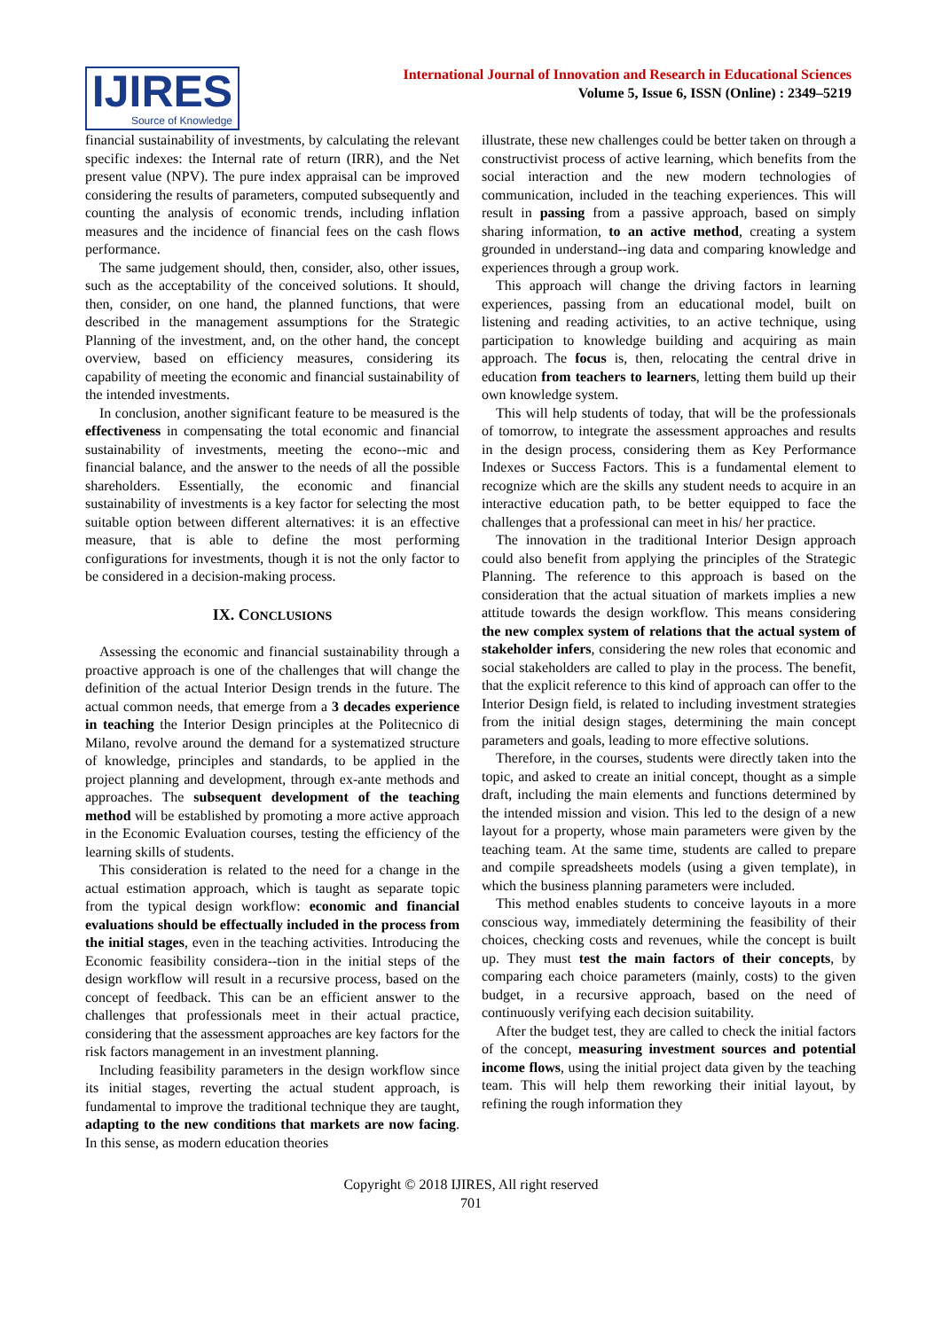IJIRES
Source of Knowledge
International Journal of Innovation and Research in Educational Sciences
Volume 5, Issue 6, ISSN (Online) : 2349–5219
financial sustainability of investments, by calculating the relevant specific indexes: the Internal rate of return (IRR), and the Net present value (NPV). The pure index appraisal can be improved considering the results of parameters, computed subsequently and counting the analysis of economic trends, including inflation measures and the incidence of financial fees on the cash flows performance.
The same judgement should, then, consider, also, other issues, such as the acceptability of the conceived solutions. It should, then, consider, on one hand, the planned functions, that were described in the management assumptions for the Strategic Planning of the investment, and, on the other hand, the concept overview, based on efficiency measures, considering its capability of meeting the economic and financial sustainability of the intended investments.
In conclusion, another significant feature to be measured is the effectiveness in compensating the total economic and financial sustainability of investments, meeting the econo--mic and financial balance, and the answer to the needs of all the possible shareholders. Essentially, the economic and financial sustainability of investments is a key factor for selecting the most suitable option between different alternatives: it is an effective measure, that is able to define the most performing configurations for investments, though it is not the only factor to be considered in a decision-making process.
IX. CONCLUSIONS
Assessing the economic and financial sustainability through a proactive approach is one of the challenges that will change the definition of the actual Interior Design trends in the future. The actual common needs, that emerge from a 3 decades experience in teaching the Interior Design principles at the Politecnico di Milano, revolve around the demand for a systematized structure of knowledge, principles and standards, to be applied in the project planning and development, through ex-ante methods and approaches. The subsequent development of the teaching method will be established by promoting a more active approach in the Economic Evaluation courses, testing the efficiency of the learning skills of students.
This consideration is related to the need for a change in the actual estimation approach, which is taught as separate topic from the typical design workflow: economic and financial evaluations should be effectually included in the process from the initial stages, even in the teaching activities. Introducing the Economic feasibility considera--tion in the initial steps of the design workflow will result in a recursive process, based on the concept of feedback. This can be an efficient answer to the challenges that professionals meet in their actual practice, considering that the assessment approaches are key factors for the risk factors management in an investment planning.
Including feasibility parameters in the design workflow since its initial stages, reverting the actual student approach, is fundamental to improve the traditional technique they are taught, adapting to the new conditions that markets are now facing. In this sense, as modern education theories
illustrate, these new challenges could be better taken on through a constructivist process of active learning, which benefits from the social interaction and the new modern technologies of communication, included in the teaching experiences. This will result in passing from a passive approach, based on simply sharing information, to an active method, creating a system grounded in understand--ing data and comparing knowledge and experiences through a group work.
This approach will change the driving factors in learning experiences, passing from an educational model, built on listening and reading activities, to an active technique, using participation to knowledge building and acquiring as main approach. The focus is, then, relocating the central drive in education from teachers to learners, letting them build up their own knowledge system.
This will help students of today, that will be the professionals of tomorrow, to integrate the assessment approaches and results in the design process, considering them as Key Performance Indexes or Success Factors. This is a fundamental element to recognize which are the skills any student needs to acquire in an interactive education path, to be better equipped to face the challenges that a professional can meet in his/ her practice.
The innovation in the traditional Interior Design approach could also benefit from applying the principles of the Strategic Planning. The reference to this approach is based on the consideration that the actual situation of markets implies a new attitude towards the design workflow. This means considering the new complex system of relations that the actual system of stakeholder infers, considering the new roles that economic and social stakeholders are called to play in the process. The benefit, that the explicit reference to this kind of approach can offer to the Interior Design field, is related to including investment strategies from the initial design stages, determining the main concept parameters and goals, leading to more effective solutions.
Therefore, in the courses, students were directly taken into the topic, and asked to create an initial concept, thought as a simple draft, including the main elements and functions determined by the intended mission and vision. This led to the design of a new layout for a property, whose main parameters were given by the teaching team. At the same time, students are called to prepare and compile spreadsheets models (using a given template), in which the business planning parameters were included.
This method enables students to conceive layouts in a more conscious way, immediately determining the feasibility of their choices, checking costs and revenues, while the concept is built up. They must test the main factors of their concepts, by comparing each choice parameters (mainly, costs) to the given budget, in a recursive approach, based on the need of continuously verifying each decision suitability.
After the budget test, they are called to check the initial factors of the concept, measuring investment sources and potential income flows, using the initial project data given by the teaching team. This will help them reworking their initial layout, by refining the rough information they
Copyright © 2018 IJIRES, All right reserved
701